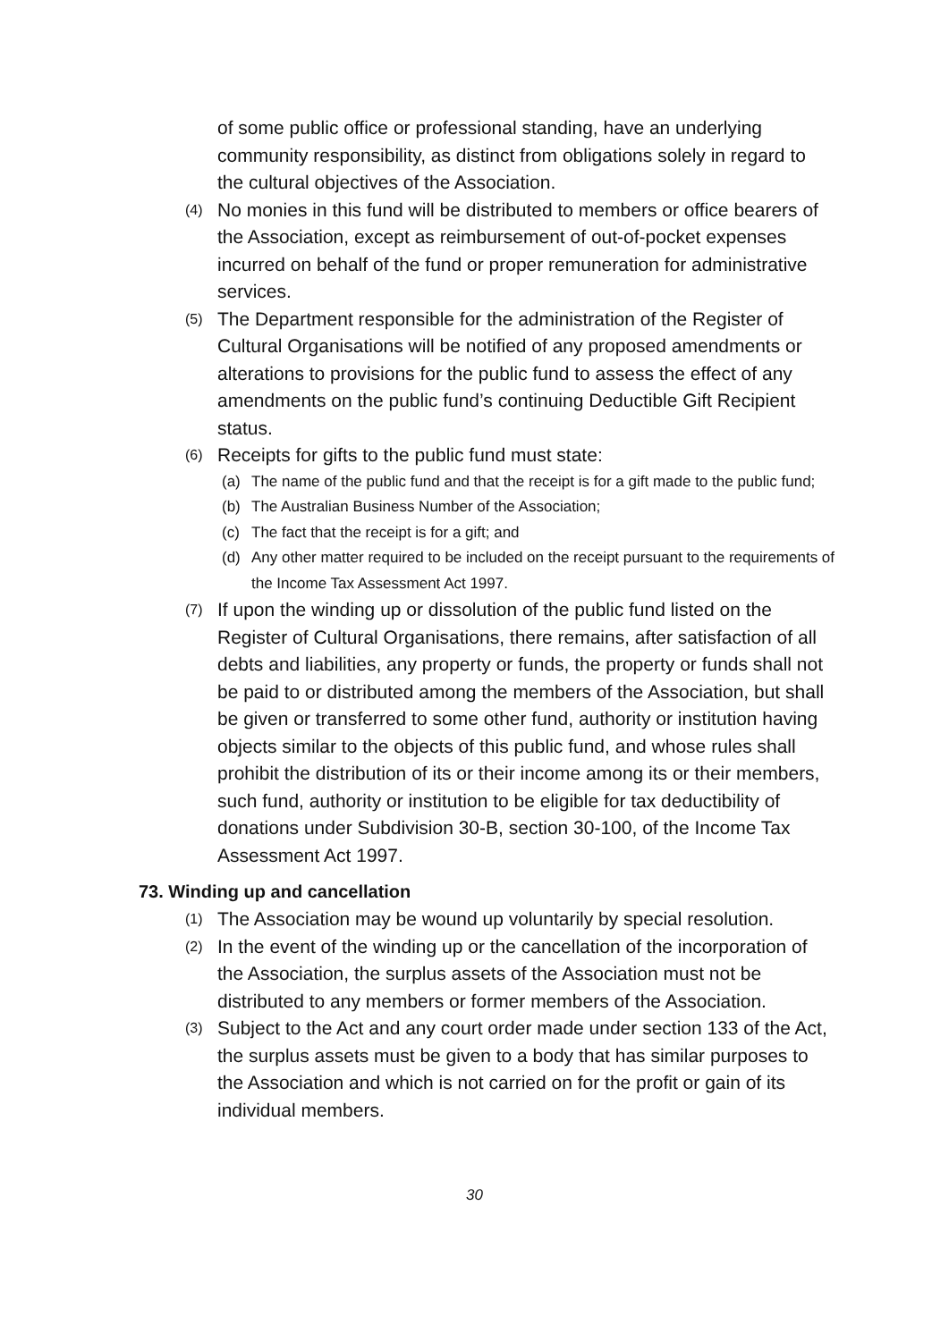of some public office or professional standing, have an underlying community responsibility, as distinct from obligations solely in regard to the cultural objectives of the Association.
(4) No monies in this fund will be distributed to members or office bearers of the Association, except as reimbursement of out-of-pocket expenses incurred on behalf of the fund or proper remuneration for administrative services.
(5) The Department responsible for the administration of the Register of Cultural Organisations will be notified of any proposed amendments or alterations to provisions for the public fund to assess the effect of any amendments on the public fund’s continuing Deductible Gift Recipient status.
(6) Receipts for gifts to the public fund must state:
(a) The name of the public fund and that the receipt is for a gift made to the public fund;
(b) The Australian Business Number of the Association;
(c) The fact that the receipt is for a gift; and
(d) Any other matter required to be included on the receipt pursuant to the requirements of the Income Tax Assessment Act 1997.
(7) If upon the winding up or dissolution of the public fund listed on the Register of Cultural Organisations, there remains, after satisfaction of all debts and liabilities, any property or funds, the property or funds shall not be paid to or distributed among the members of the Association, but shall be given or transferred to some other fund, authority or institution having objects similar to the objects of this public fund, and whose rules shall prohibit the distribution of its or their income among its or their members, such fund, authority or institution to be eligible for tax deductibility of donations under Subdivision 30-B, section 30-100, of the Income Tax Assessment Act 1997.
73. Winding up and cancellation
(1) The Association may be wound up voluntarily by special resolution.
(2) In the event of the winding up or the cancellation of the incorporation of the Association, the surplus assets of the Association must not be distributed to any members or former members of the Association.
(3) Subject to the Act and any court order made under section 133 of the Act, the surplus assets must be given to a body that has similar purposes to the Association and which is not carried on for the profit or gain of its individual members.
30